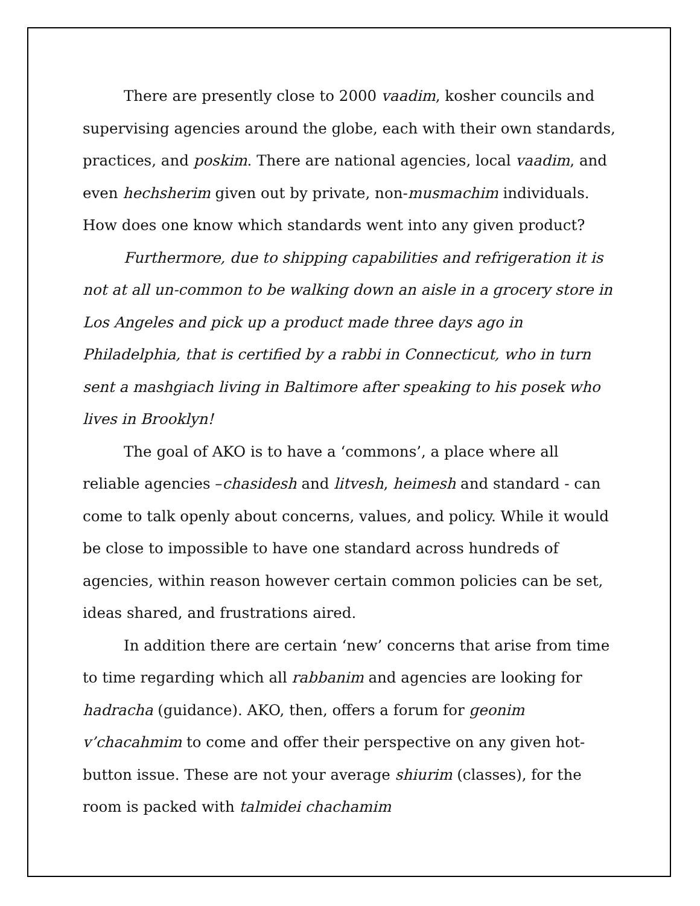There are presently close to 2000 vaadim, kosher councils and supervising agencies around the globe, each with their own standards, practices, and poskim. There are national agencies, local vaadim, and even hechsherim given out by private, non-musmachim individuals. How does one know which standards went into any given product?
Furthermore, due to shipping capabilities and refrigeration it is not at all un-common to be walking down an aisle in a grocery store in Los Angeles and pick up a product made three days ago in Philadelphia, that is certified by a rabbi in Connecticut, who in turn sent a mashgiach living in Baltimore after speaking to his posek who lives in Brooklyn!
The goal of AKO is to have a ‘commons’, a place where all reliable agencies –chasidesh and litvesh, heimesh and standard - can come to talk openly about concerns, values, and policy. While it would be close to impossible to have one standard across hundreds of agencies, within reason however certain common policies can be set, ideas shared, and frustrations aired.
In addition there are certain ‘new’ concerns that arise from time to time regarding which all rabbanim and agencies are looking for hadracha (guidance). AKO, then, offers a forum for geonim v’chacahmim to come and offer their perspective on any given hot-button issue. These are not your average shiurim (classes), for the room is packed with talmidei chachamim